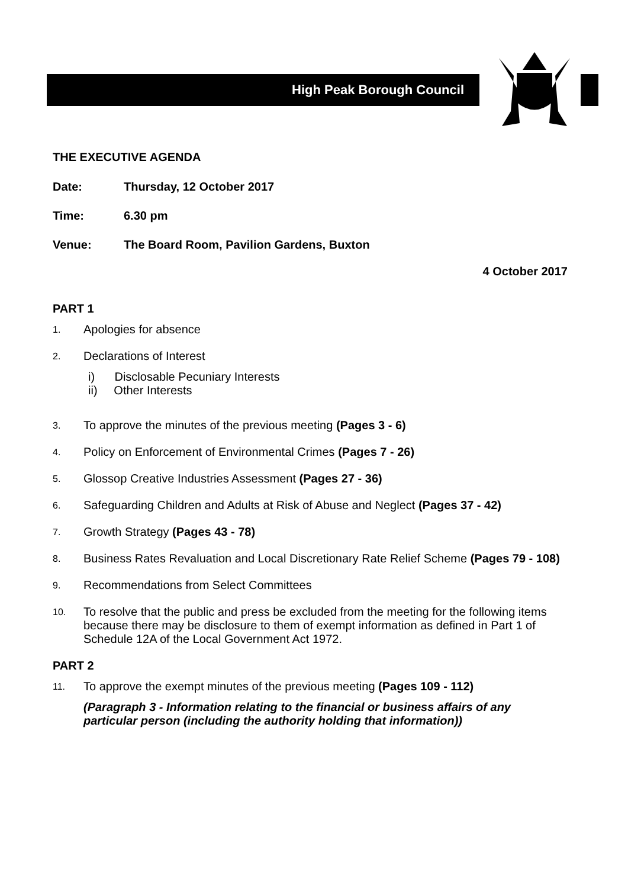High Peak Borough Council
THE EXECUTIVE AGENDA
Date: Thursday, 12 October 2017
Time: 6.30 pm
Venue: The Board Room, Pavilion Gardens, Buxton
4 October 2017
PART 1
1. Apologies for absence
2. Declarations of Interest
i) Disclosable Pecuniary Interests
ii) Other Interests
3. To approve the minutes of the previous meeting (Pages 3 - 6)
4. Policy on Enforcement of Environmental Crimes (Pages 7 - 26)
5. Glossop Creative Industries Assessment (Pages 27 - 36)
6. Safeguarding Children and Adults at Risk of Abuse and Neglect (Pages 37 - 42)
7. Growth Strategy (Pages 43 - 78)
8. Business Rates Revaluation and Local Discretionary Rate Relief Scheme (Pages 79 - 108)
9. Recommendations from Select Committees
10. To resolve that the public and press be excluded from the meeting for the following items because there may be disclosure to them of exempt information as defined in Part 1 of Schedule 12A of the Local Government Act 1972.
PART 2
11. To approve the exempt minutes of the previous meeting (Pages 109 - 112)
(Paragraph 3 - Information relating to the financial or business affairs of any particular person (including the authority holding that information))